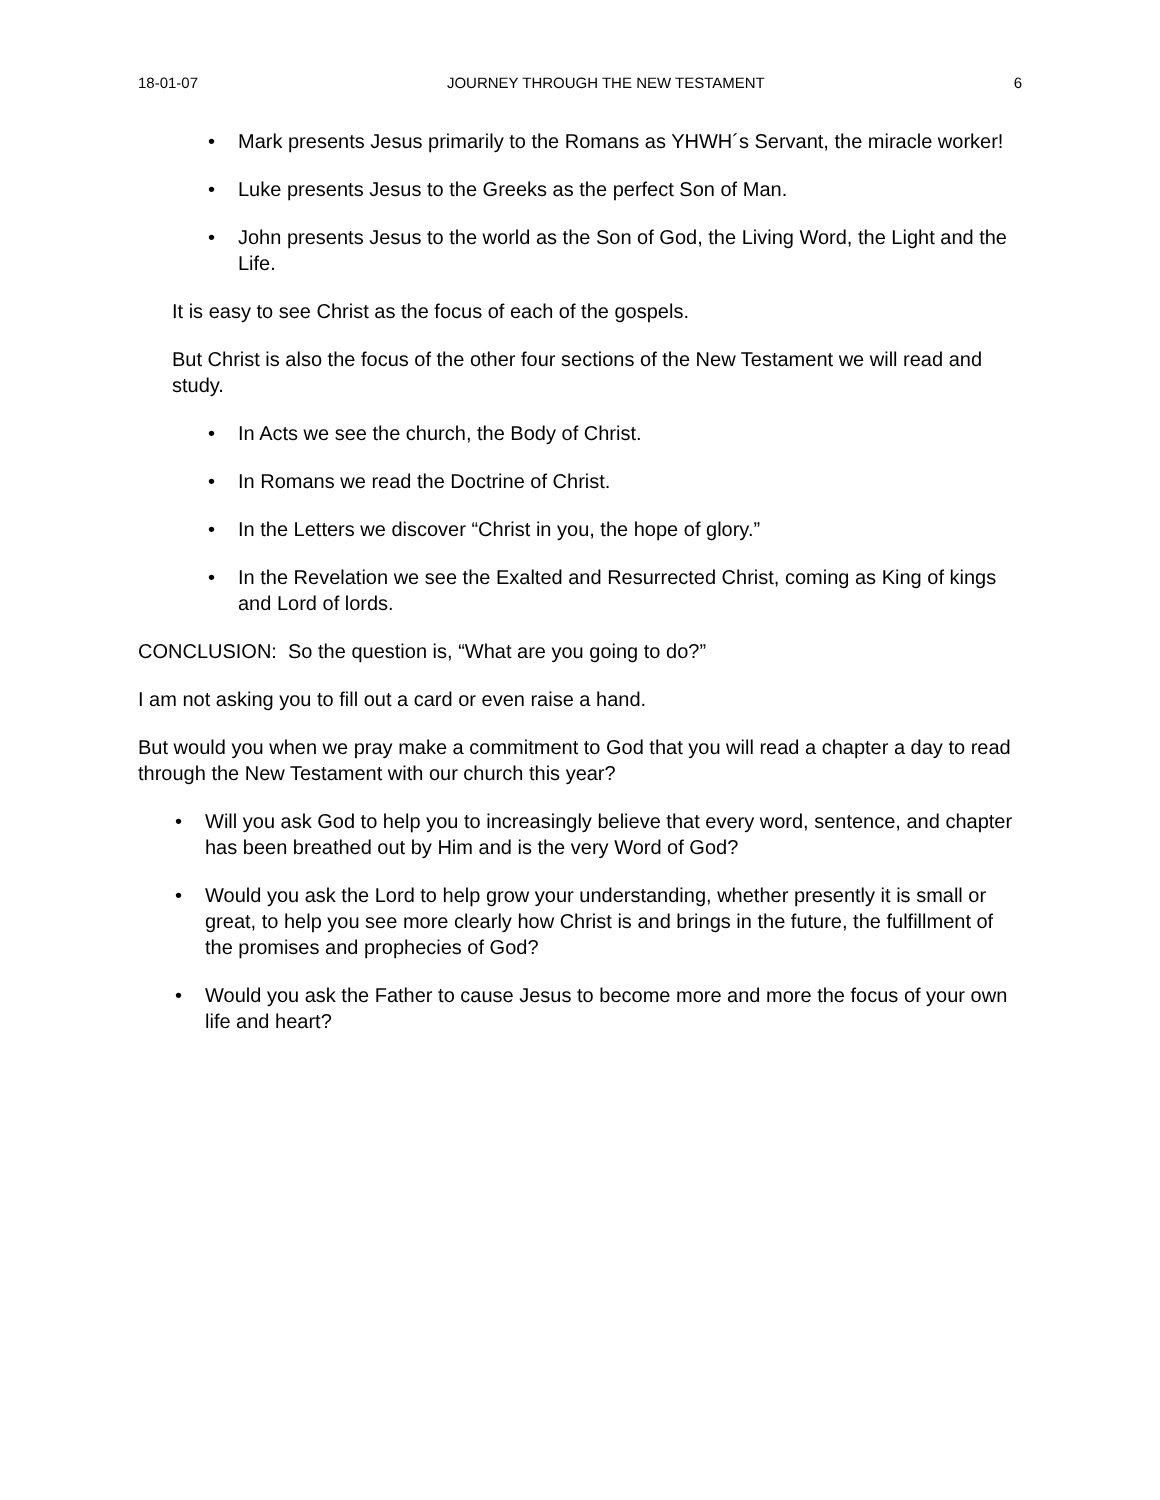18-01-07 JOURNEY THROUGH THE NEW TESTAMENT 6
Mark presents Jesus primarily to the Romans as YHWH´s Servant, the miracle worker!
Luke presents Jesus to the Greeks as the perfect Son of Man.
John presents Jesus to the world as the Son of God, the Living Word, the Light and the Life.
It is easy to see Christ as the focus of each of the gospels.
But Christ is also the focus of the other four sections of the New Testament we will read and study.
In Acts we see the church, the Body of Christ.
In Romans we read the Doctrine of Christ.
In the Letters we discover “Christ in you, the hope of glory.”
In the Revelation we see the Exalted and Resurrected Christ, coming as King of kings and Lord of lords.
CONCLUSION: So the question is, “What are you going to do?”
I am not asking you to fill out a card or even raise a hand.
But would you when we pray make a commitment to God that you will read a chapter a day to read through the New Testament with our church this year?
Will you ask God to help you to increasingly believe that every word, sentence, and chapter has been breathed out by Him and is the very Word of God?
Would you ask the Lord to help grow your understanding, whether presently it is small or great, to help you see more clearly how Christ is and brings in the future, the fulfillment of the promises and prophecies of God?
Would you ask the Father to cause Jesus to become more and more the focus of your own life and heart?